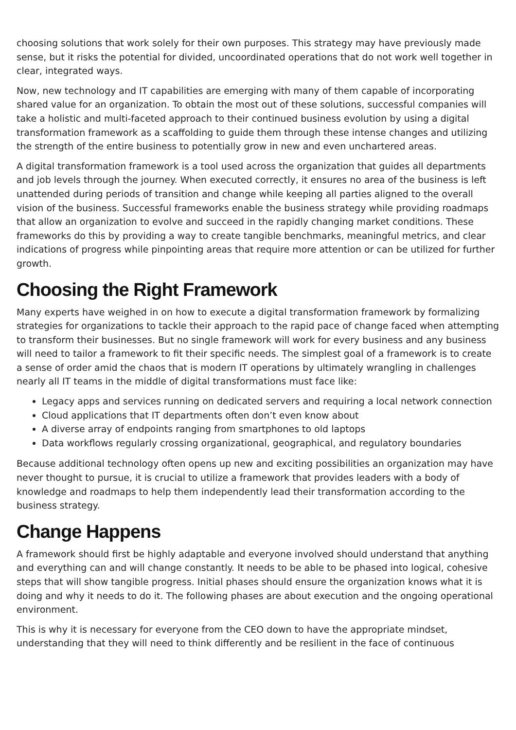choosing solutions that work solely for their own purposes. This strategy may have previously made sense, but it risks the potential for divided, uncoordinated operations that do not work well together in clear, integrated ways.
Now, new technology and IT capabilities are emerging with many of them capable of incorporating shared value for an organization. To obtain the most out of these solutions, successful companies will take a holistic and multi-faceted approach to their continued business evolution by using a digital transformation framework as a scaffolding to guide them through these intense changes and utilizing the strength of the entire business to potentially grow in new and even unchartered areas.
A digital transformation framework is a tool used across the organization that guides all departments and job levels through the journey. When executed correctly, it ensures no area of the business is left unattended during periods of transition and change while keeping all parties aligned to the overall vision of the business. Successful frameworks enable the business strategy while providing roadmaps that allow an organization to evolve and succeed in the rapidly changing market conditions. These frameworks do this by providing a way to create tangible benchmarks, meaningful metrics, and clear indications of progress while pinpointing areas that require more attention or can be utilized for further growth.
Choosing the Right Framework
Many experts have weighed in on how to execute a digital transformation framework by formalizing strategies for organizations to tackle their approach to the rapid pace of change faced when attempting to transform their businesses. But no single framework will work for every business and any business will need to tailor a framework to fit their specific needs. The simplest goal of a framework is to create a sense of order amid the chaos that is modern IT operations by ultimately wrangling in challenges nearly all IT teams in the middle of digital transformations must face like:
Legacy apps and services running on dedicated servers and requiring a local network connection
Cloud applications that IT departments often don’t even know about
A diverse array of endpoints ranging from smartphones to old laptops
Data workflows regularly crossing organizational, geographical, and regulatory boundaries
Because additional technology often opens up new and exciting possibilities an organization may have never thought to pursue, it is crucial to utilize a framework that provides leaders with a body of knowledge and roadmaps to help them independently lead their transformation according to the business strategy.
Change Happens
A framework should first be highly adaptable and everyone involved should understand that anything and everything can and will change constantly. It needs to be able to be phased into logical, cohesive steps that will show tangible progress. Initial phases should ensure the organization knows what it is doing and why it needs to do it. The following phases are about execution and the ongoing operational environment.
This is why it is necessary for everyone from the CEO down to have the appropriate mindset, understanding that they will need to think differently and be resilient in the face of continuous